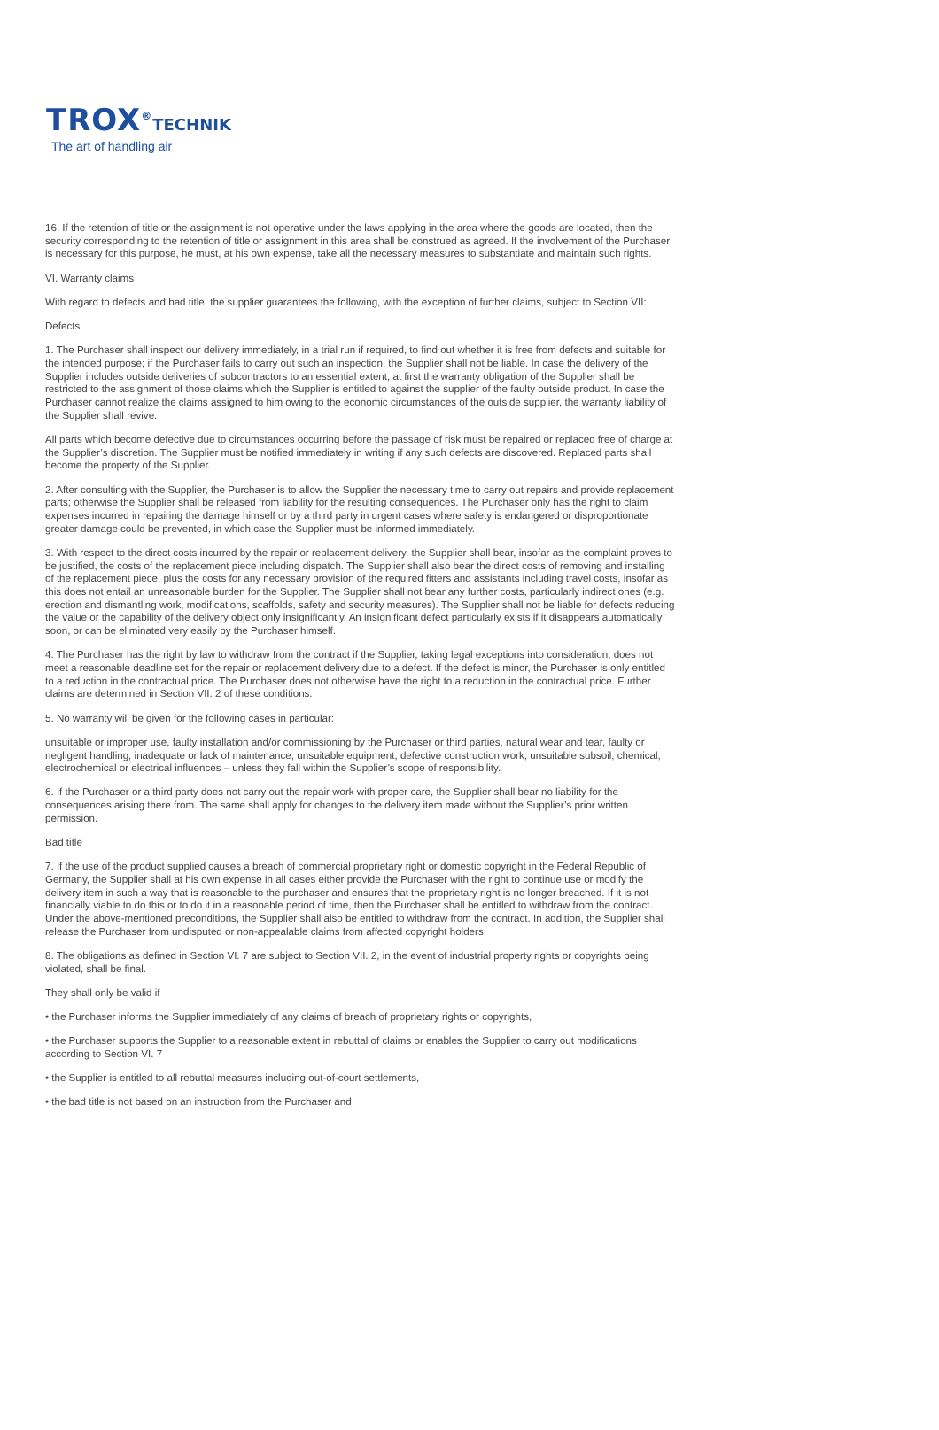TROX<sup>®</sup>TECHNIK
The art of handling air
16. If the retention of title or the assignment is not operative under the laws applying in the area where the goods are located, then the security corresponding to the retention of title or assignment in this area shall be construed as agreed. If the involvement of the Purchaser is necessary for this purpose, he must, at his own expense, take all the necessary measures to substantiate and maintain such rights.
VI. Warranty claims
With regard to defects and bad title, the supplier guarantees the following, with the exception of further claims, subject to Section VII:
Defects
1. The Purchaser shall inspect our delivery immediately, in a trial run if required, to find out whether it is free from defects and suitable for the intended purpose; if the Purchaser fails to carry out such an inspection, the Supplier shall not be liable. In case the delivery of the Supplier includes outside deliveries of subcontractors to an essential extent, at first the warranty obligation of the Supplier shall be restricted to the assignment of those claims which the Supplier is entitled to against the supplier of the faulty outside product. In case the Purchaser cannot realize the claims assigned to him owing to the economic circumstances of the outside supplier, the warranty liability of the Supplier shall revive.
All parts which become defective due to circumstances occurring before the passage of risk must be repaired or replaced free of charge at the Supplier’s discretion. The Supplier must be notified immediately in writing if any such defects are discovered. Replaced parts shall become the property of the Supplier.
2. After consulting with the Supplier, the Purchaser is to allow the Supplier the necessary time to carry out repairs and provide replacement parts; otherwise the Supplier shall be released from liability for the resulting consequences. The Purchaser only has the right to claim expenses incurred in repairing the damage himself or by a third party in urgent cases where safety is endangered or disproportionate greater damage could be prevented, in which case the Supplier must be informed immediately.
3. With respect to the direct costs incurred by the repair or replacement delivery, the Supplier shall bear, insofar as the complaint proves to be justified, the costs of the replacement piece including dispatch. The Supplier shall also bear the direct costs of removing and installing of the replacement piece, plus the costs for any necessary provision of the required fitters and assistants including travel costs, insofar as this does not entail an unreasonable burden for the Supplier. The Supplier shall not bear any further costs, particularly indirect ones (e.g. erection and dismantling work, modifications, scaffolds, safety and security measures). The Supplier shall not be liable for defects reducing the value or the capability of the delivery object only insignificantly. An insignificant defect particularly exists if it disappears automatically soon, or can be eliminated very easily by the Purchaser himself.
4. The Purchaser has the right by law to withdraw from the contract if the Supplier, taking legal exceptions into consideration, does not meet a reasonable deadline set for the repair or replacement delivery due to a defect. If the defect is minor, the Purchaser is only entitled to a reduction in the contractual price. The Purchaser does not otherwise have the right to a reduction in the contractual price. Further claims are determined in Section VII. 2 of these conditions.
5. No warranty will be given for the following cases in particular:
unsuitable or improper use, faulty installation and/or commissioning by the Purchaser or third parties, natural wear and tear, faulty or negligent handling, inadequate or lack of maintenance, unsuitable equipment, defective construction work, unsuitable subsoil, chemical, electrochemical or electrical influences – unless they fall within the Supplier’s scope of responsibility.
6. If the Purchaser or a third party does not carry out the repair work with proper care, the Supplier shall bear no liability for the consequences arising there from. The same shall apply for changes to the delivery item made without the Supplier’s prior written permission.
Bad title
7. If the use of the product supplied causes a breach of commercial proprietary right or domestic copyright in the Federal Republic of Germany, the Supplier shall at his own expense in all cases either provide the Purchaser with the right to continue use or modify the delivery item in such a way that is reasonable to the purchaser and ensures that the proprietary right is no longer breached. If it is not financially viable to do this or to do it in a reasonable period of time, then the Purchaser shall be entitled to withdraw from the contract. Under the above-mentioned preconditions, the Supplier shall also be entitled to withdraw from the contract. In addition, the Supplier shall release the Purchaser from undisputed or non-appealable claims from affected copyright holders.
8. The obligations as defined in Section VI. 7 are subject to Section VII. 2, in the event of industrial property rights or copyrights being violated, shall be final.
They shall only be valid if
• the Purchaser informs the Supplier immediately of any claims of breach of proprietary rights or copyrights,
• the Purchaser supports the Supplier to a reasonable extent in rebuttal of claims or enables the Supplier to carry out modifications according to Section VI. 7
• the Supplier is entitled to all rebuttal measures including out-of-court settlements,
• the bad title is not based on an instruction from the Purchaser and